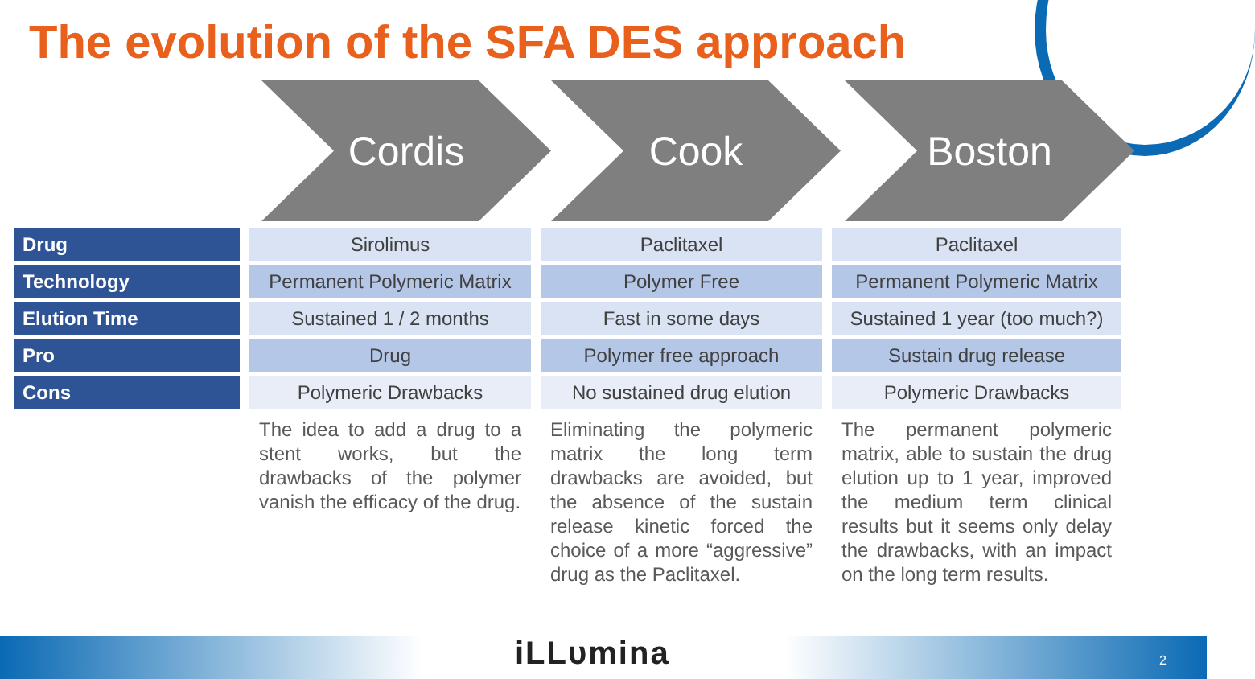The evolution of the SFA DES approach
Cordis Cook Boston
Drug
Technology
Elution Time
Pro
Cons
Sirolimus
Permanent Polymeric Matrix
Sustained 1 / 2 months
Drug
Polymeric Drawbacks
The idea to add a drug to a stent works, but the drawbacks of the polymer vanish the efficacy of the drug.
Paclitaxel
Polymer Free
Fast in some days
Polymer free approach
No sustained drug elution
Eliminating the polymeric matrix the long term drawbacks are avoided, but the absence of the sustain release kinetic forced the choice of a more “aggressive” drug as the Paclitaxel.
Paclitaxel
Permanent Polymeric Matrix
Sustained 1 year (too much?)
Sustain drug release
Polymeric Drawbacks
The permanent polymeric matrix, able to sustain the drug elution up to 1 year, improved the medium term clinical results but it seems only delay the drawbacks, with an impact on the long term results.
iLLυmina 2